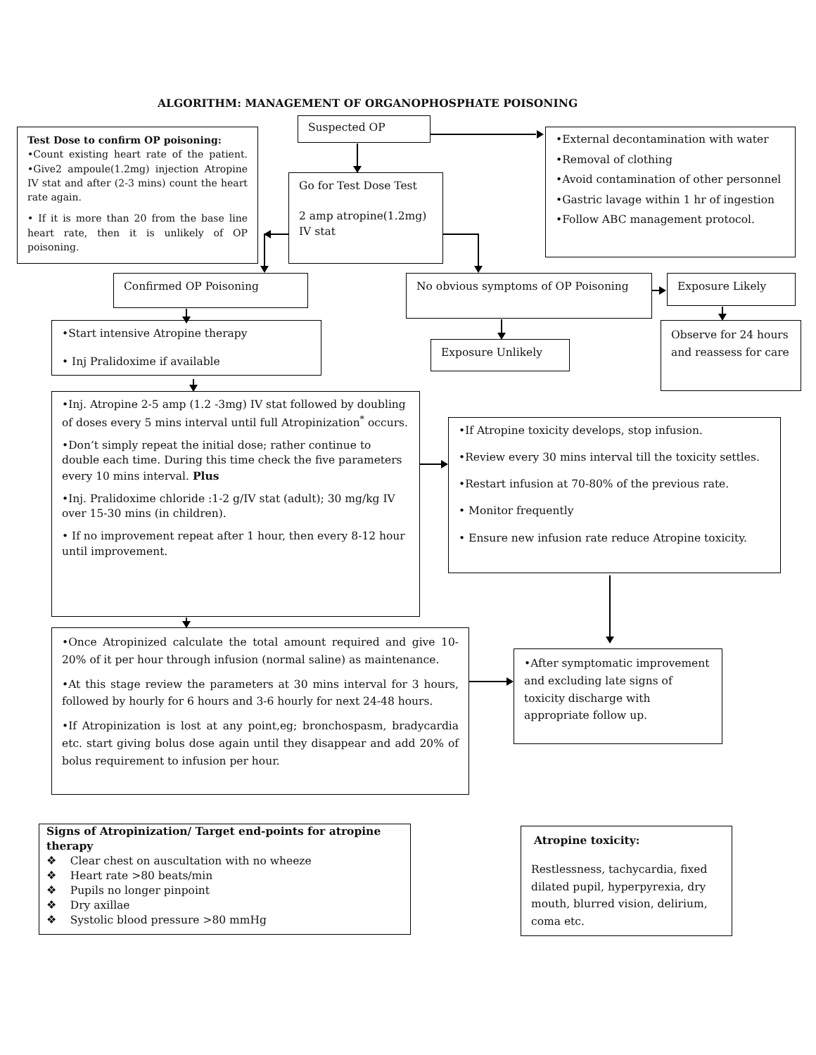ALGORITHM: MANAGEMENT OF ORGANOPHOSPHATE POISONING
Test Dose to confirm OP poisoning:
•Count existing heart rate of the patient. •Give2 ampoule(1.2mg) injection Atropine IV stat and after (2-3 mins) count the heart rate again.
• If it is more than 20 from the base line heart rate, then it is unlikely of OP poisoning.
Suspected OP
Go for Test Dose Test
2 amp atropine(1.2mg) IV stat
•External decontamination with water
•Removal of clothing
•Avoid contamination of other personnel
•Gastric lavage within 1 hr of ingestion
•Follow ABC management protocol.
Confirmed OP Poisoning
No obvious symptoms of OP Poisoning
Exposure Likely
•Start intensive Atropine therapy
• Inj Pralidoxime if available
Exposure Unlikely
Observe for 24 hours and reassess for care
•Inj. Atropine 2-5 amp (1.2 -3mg) IV stat followed by doubling of doses every 5 mins interval until full Atropinization<sup>*</sup> occurs.
•Don’t simply repeat the initial dose; rather continue to double each time. During this time check the five parameters every 10 mins interval. Plus
•Inj. Pralidoxime chloride :1-2 g/IV stat (adult); 30 mg/kg IV over 15-30 mins (in children).
• If no improvement repeat after 1 hour, then every 8-12 hour until improvement.
•If Atropine toxicity develops, stop infusion.
•Review every 30 mins interval till the toxicity settles.
•Restart infusion at 70-80% of the previous rate.
• Monitor frequently
• Ensure new infusion rate reduce Atropine toxicity.
•Once Atropinized calculate the total amount required and give 10-20% of it per hour through infusion (normal saline) as maintenance.
•At this stage review the parameters at 30 mins interval for 3 hours, followed by hourly for 6 hours and 3-6 hourly for next 24-48 hours.
•If Atropinization is lost at any point,eg; bronchospasm, bradycardia etc. start giving bolus dose again until they disappear and add 20% of bolus requirement to infusion per hour.
•After symptomatic improvement and excluding late signs of toxicity discharge with appropriate follow up.
Signs of Atropinization/ Target end-points for atropine therapy
❖ Clear chest on auscultation with no wheeze
❖ Heart rate >80 beats/min
❖ Pupils no longer pinpoint
❖ Dry axillae
❖ Systolic blood pressure >80 mmHg
Atropine toxicity:
Restlessness, tachycardia, fixed dilated pupil, hyperpyrexia, dry mouth, blurred vision, delirium, coma etc.